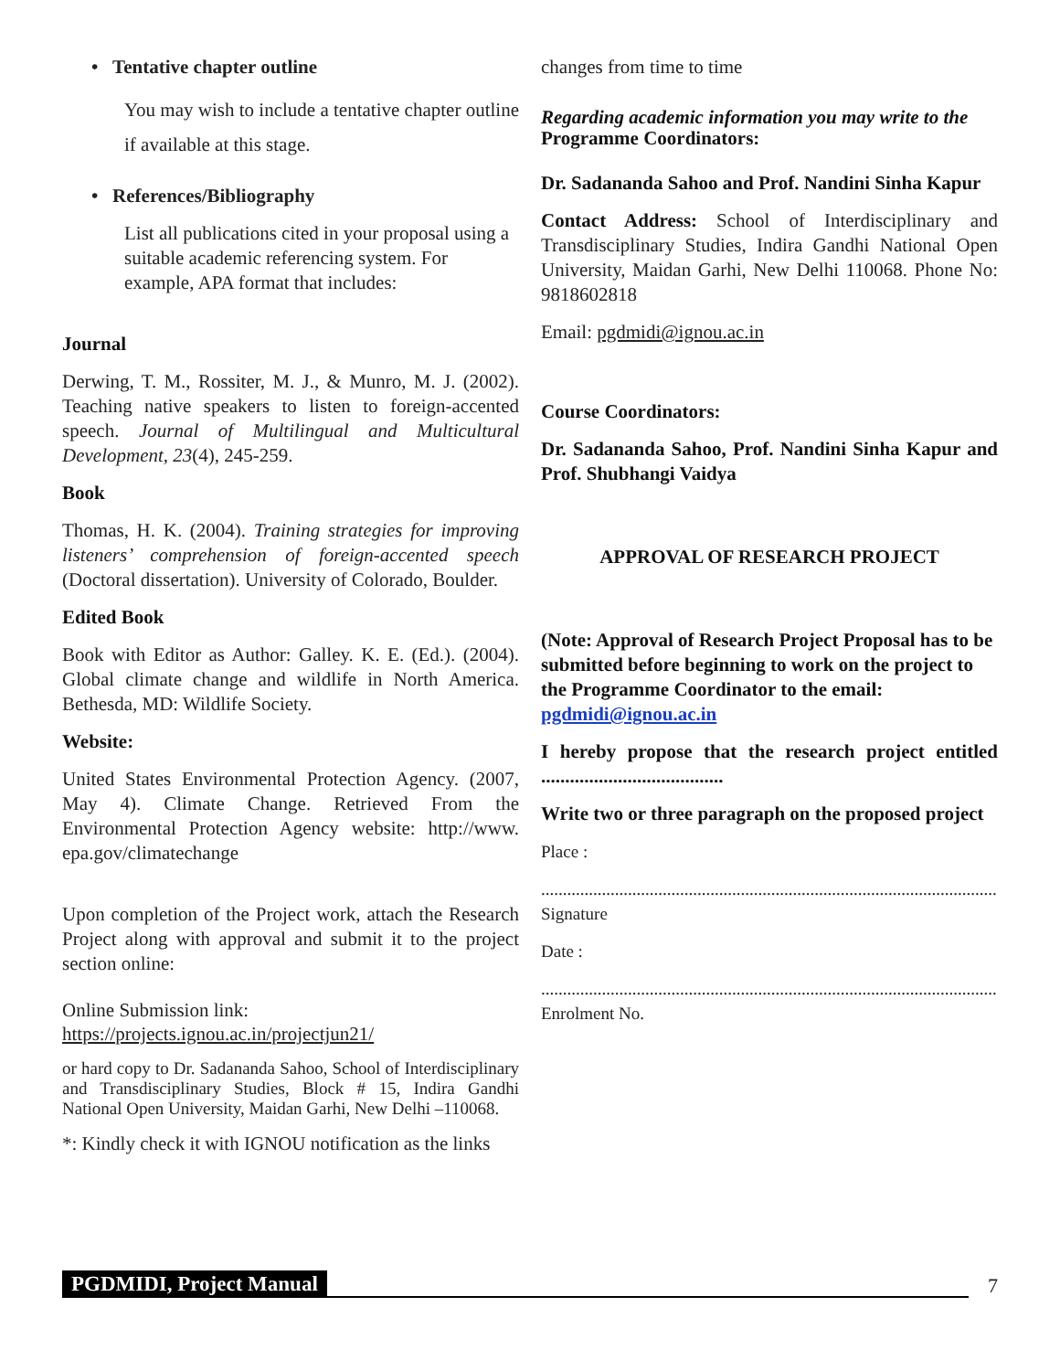• Tentative chapter outline
You may wish to include a tentative chapter outline if available at this stage.
• References/Bibliography
List all publications cited in your proposal using a suitable academic referencing system. For example, APA format that includes:
Journal
Derwing, T. M., Rossiter, M. J., & Munro, M. J. (2002). Teaching native speakers to listen to foreign-accented speech. Journal of Multilingual and Multicultural Development, 23(4), 245-259.
Book
Thomas, H. K. (2004). Training strategies for improving listeners’ comprehension of foreign-accented speech (Doctoral dissertation). University of Colorado, Boulder.
Edited Book
Book with Editor as Author: Galley. K. E. (Ed.). (2004). Global climate change and wildlife in North America. Bethesda, MD: Wildlife Society.
Website:
United States Environmental Protection Agency. (2007, May 4). Climate Change. Retrieved From the Environmental Protection Agency website: http://www. epa.gov/climatechange
Upon completion of the Project work, attach the Research Project along with approval and submit it to the project section online:
Online Submission link:
https://projects.ignou.ac.in/projectjun21/
or hard copy to Dr. Sadananda Sahoo, School of Interdisciplinary and Transdisciplinary Studies, Block # 15, Indira Gandhi National Open University, Maidan Garhi, New Delhi –110068.
*: Kindly check it with IGNOU notification as the links
changes from time to time
Regarding academic information you may write to the
Programme Coordinators:
Dr. Sadananda Sahoo and Prof. Nandini Sinha Kapur
Contact Address: School of Interdisciplinary and Transdisciplinary Studies, Indira Gandhi National Open University, Maidan Garhi, New Delhi 110068. Phone No: 9818602818
Email: pgdmidi@ignou.ac.in
Course Coordinators:
Dr. Sadananda Sahoo, Prof. Nandini Sinha Kapur and Prof. Shubhangi Vaidya
APPROVAL OF RESEARCH PROJECT
(Note: Approval of Research Project Proposal has to be submitted before beginning to work on the project to the Programme Coordinator to the email: pgdmidi@ignou.ac.in
I hereby propose that the research project entitled ......................................
Write two or three paragraph on the proposed project
Place :
..........................................................................................................
Signature
Date :
..........................................................................................................
Enrolment No.
PGDMIDI, Project Manual 7